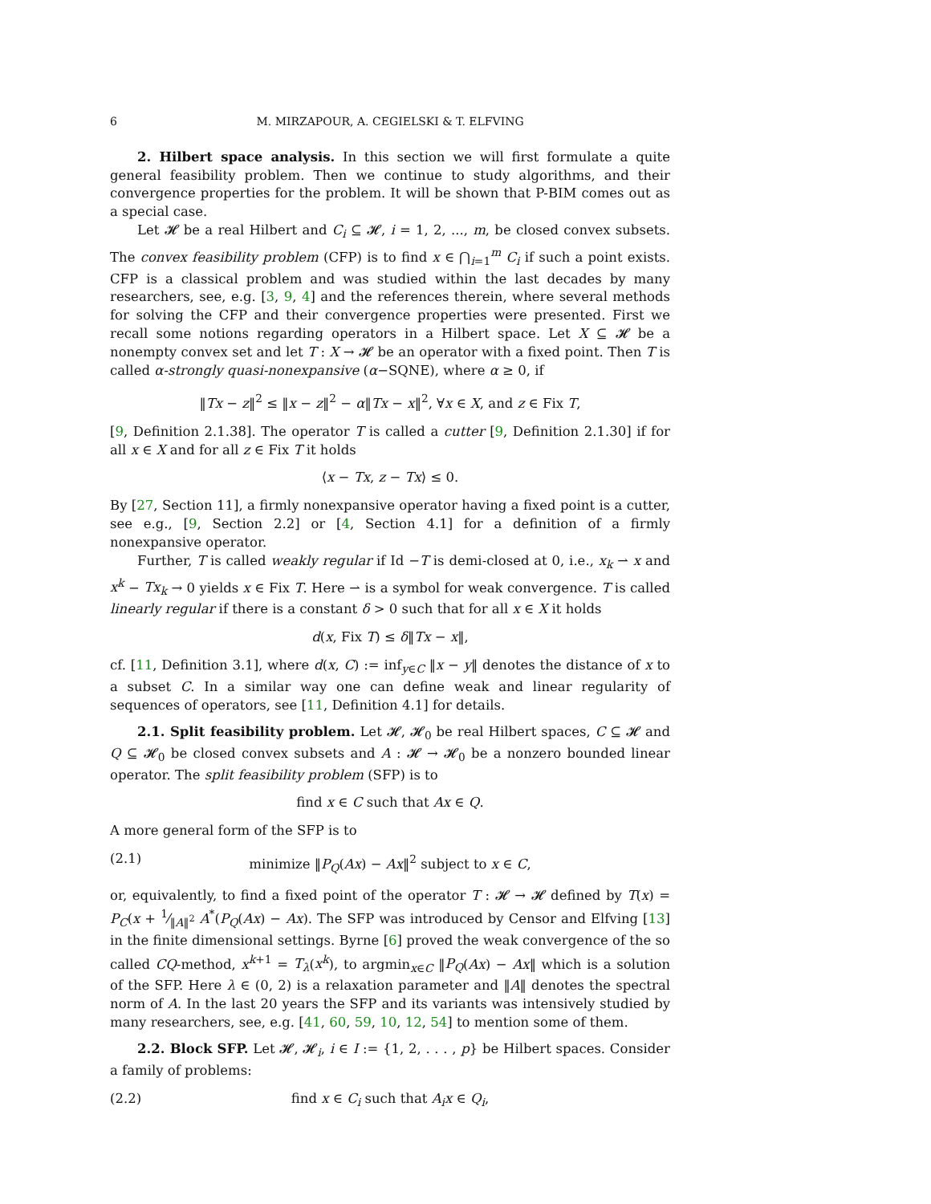6 M. MIRZAPOUR, A. CEGIELSKI & T. ELFVING
2. Hilbert space analysis. In this section we will first formulate a quite general feasibility problem. Then we continue to study algorithms, and their convergence properties for the problem. It will be shown that P-BIM comes out as a special case.
Let 𝓗 be a real Hilbert and C<sub>i</sub> ⊆ 𝓗, i = 1, 2, ..., m, be closed convex subsets. The convex feasibility problem (CFP) is to find x ∈ ⋂<sub>i=1</sub><sup>m</sup> C<sub>i</sub> if such a point exists. CFP is a classical problem and was studied within the last decades by many researchers, see, e.g. [3, 9, 4] and the references therein, where several methods for solving the CFP and their convergence properties were presented. First we recall some notions regarding operators in a Hilbert space. Let X ⊆ 𝓗 be a nonempty convex set and let T : X → 𝓗 be an operator with a fixed point. Then T is called α-strongly quasi-nonexpansive (α−SQNE), where α ≥ 0, if
‖Tx − z‖<sup>2</sup> ≤ ‖x − z‖<sup>2</sup> − α‖Tx − x‖<sup>2</sup>, ∀x ∈ X, and z ∈ Fix T,
[9, Definition 2.1.38]. The operator T is called a cutter [9, Definition 2.1.30] if for all x ∈ X and for all z ∈ Fix T it holds
⟨x − Tx, z − Tx⟩ ≤ 0.
By [27, Section 11], a firmly nonexpansive operator having a fixed point is a cutter, see e.g., [9, Section 2.2] or [4, Section 4.1] for a definition of a firmly nonexpansive operator.
Further, T is called weakly regular if Id −T is demi-closed at 0, i.e., x<sub>k</sub> ⇀ x and x<sup>k</sup> − Tx<sub>k</sub> → 0 yields x ∈ Fix T. Here ⇀ is a symbol for weak convergence. T is called linearly regular if there is a constant δ > 0 such that for all x ∈ X it holds
d(x, Fix T) ≤ δ‖Tx − x‖,
cf. [11, Definition 3.1], where d(x, C) := inf<sub>y∈C</sub> ‖x − y‖ denotes the distance of x to a subset C. In a similar way one can define weak and linear regularity of sequences of operators, see [11, Definition 4.1] for details.
2.1. Split feasibility problem. Let 𝓗, 𝓗<sub>0</sub> be real Hilbert spaces, C ⊆ 𝓗 and Q ⊆ 𝓗<sub>0</sub> be closed convex subsets and A : 𝓗 → 𝓗<sub>0</sub> be a nonzero bounded linear operator. The split feasibility problem (SFP) is to
find x ∈ C such that Ax ∈ Q.
A more general form of the SFP is to
(2.1) minimize ‖P<sub>Q</sub>(Ax) − Ax‖<sup>2</sup> subject to x ∈ C,
or, equivalently, to find a fixed point of the operator T : 𝓗 → 𝓗 defined by T(x) = P<sub>C</sub>(x + 1⁄‖A‖<sup>2</sup> A<sup>*</sup>(P<sub>Q</sub>(Ax) − Ax). The SFP was introduced by Censor and Elfving [13] in the finite dimensional settings. Byrne [6] proved the weak convergence of the so called CQ-method, x<sup>k+1</sup> = T<sub>λ</sub>(x<sup>k</sup>), to argmin<sub>x∈C</sub> ‖P<sub>Q</sub>(Ax) − Ax‖ which is a solution of the SFP. Here λ ∈ (0, 2) is a relaxation parameter and ‖A‖ denotes the spectral norm of A. In the last 20 years the SFP and its variants was intensively studied by many researchers, see, e.g. [41, 60, 59, 10, 12, 54] to mention some of them.
2.2. Block SFP. Let 𝓗, 𝓗<sub>i</sub>, i ∈ I := {1, 2, . . . , p} be Hilbert spaces. Consider a family of problems:
(2.2) find x ∈ C<sub>i</sub> such that A<sub>i</sub>x ∈ Q<sub>i</sub>,